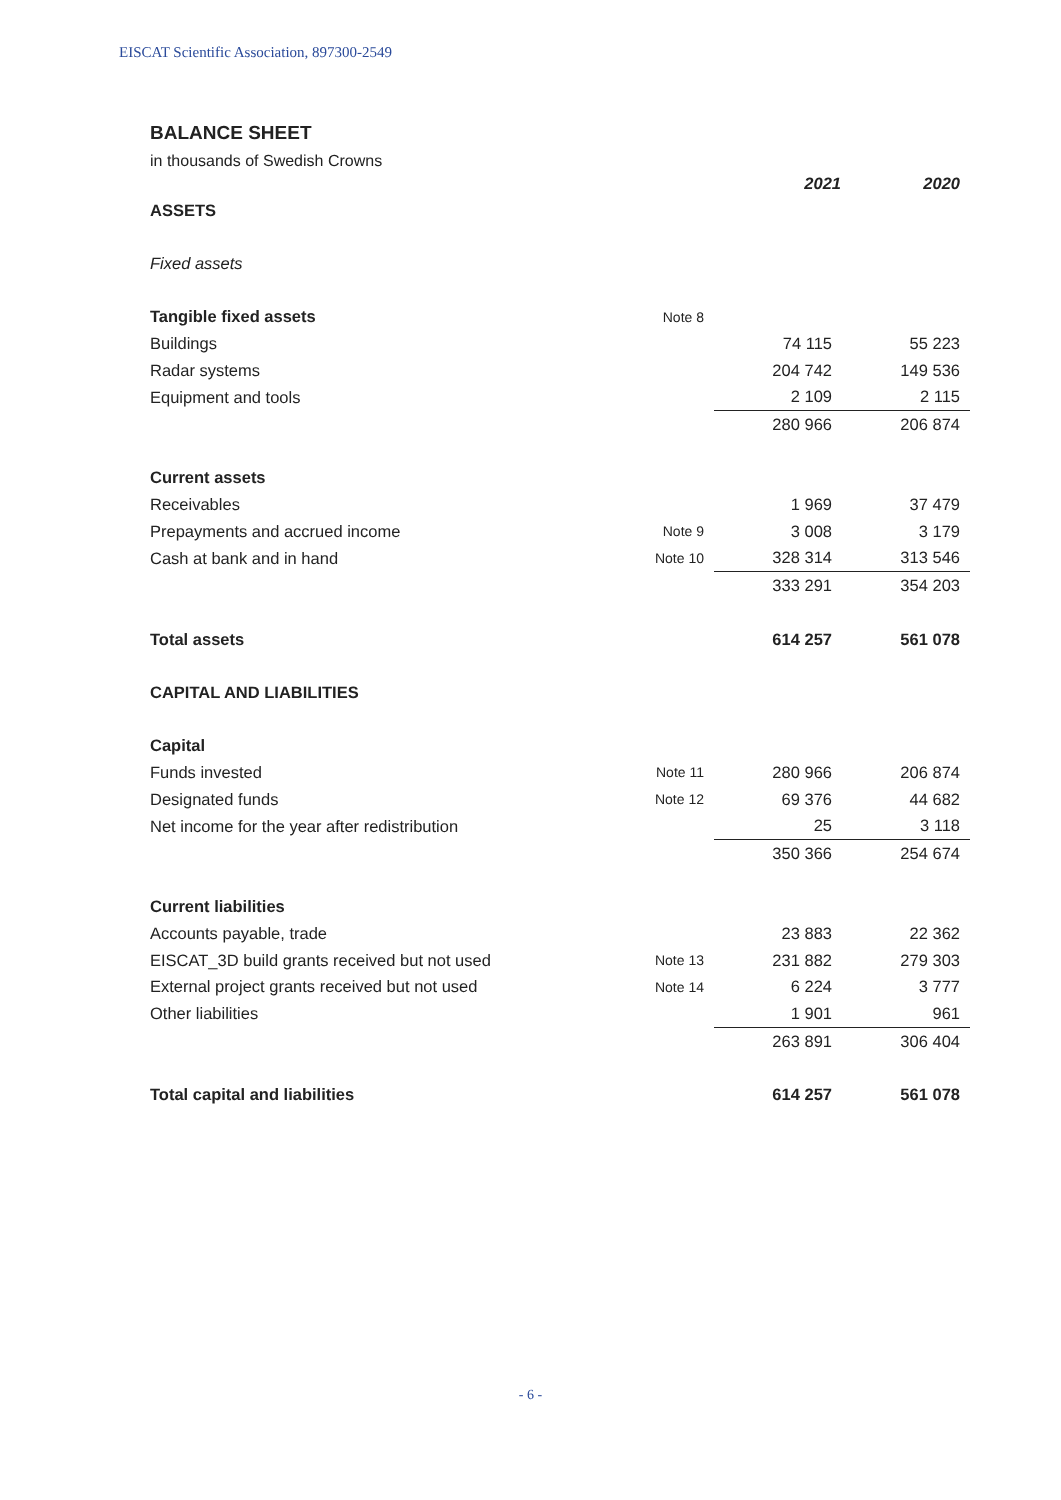EISCAT Scientific Association, 897300-2549
BALANCE SHEET
in thousands of Swedish Crowns
| | | 2021 | 2020 |
| ASSETS | | | |
| Fixed assets | | | |
| Tangible fixed assets | Note 8 | | |
| Buildings | | 74 115 | 55 223 |
| Radar systems | | 204 742 | 149 536 |
| Equipment and tools | | 2 109 | 2 115 |
| | | 280 966 | 206 874 |
| Current assets | | | |
| Receivables | | 1 969 | 37 479 |
| Prepayments and accrued income | Note 9 | 3 008 | 3 179 |
| Cash at bank and in hand | Note 10 | 328 314 | 313 546 |
| | | 333 291 | 354 203 |
| Total assets | | 614 257 | 561 078 |
| CAPITAL AND LIABILITIES | | | |
| Capital | | | |
| Funds invested | Note 11 | 280 966 | 206 874 |
| Designated funds | Note 12 | 69 376 | 44 682 |
| Net income for the year after redistribution | | 25 | 3 118 |
| | | 350 366 | 254 674 |
| Current liabilities | | | |
| Accounts payable, trade | | 23 883 | 22 362 |
| EISCAT_3D build grants received but not used | Note 13 | 231 882 | 279 303 |
| External project grants received but not used | Note 14 | 6 224 | 3 777 |
| Other liabilities | | 1 901 | 961 |
| | | 263 891 | 306 404 |
| Total capital and liabilities | | 614 257 | 561 078 |
- 6 -